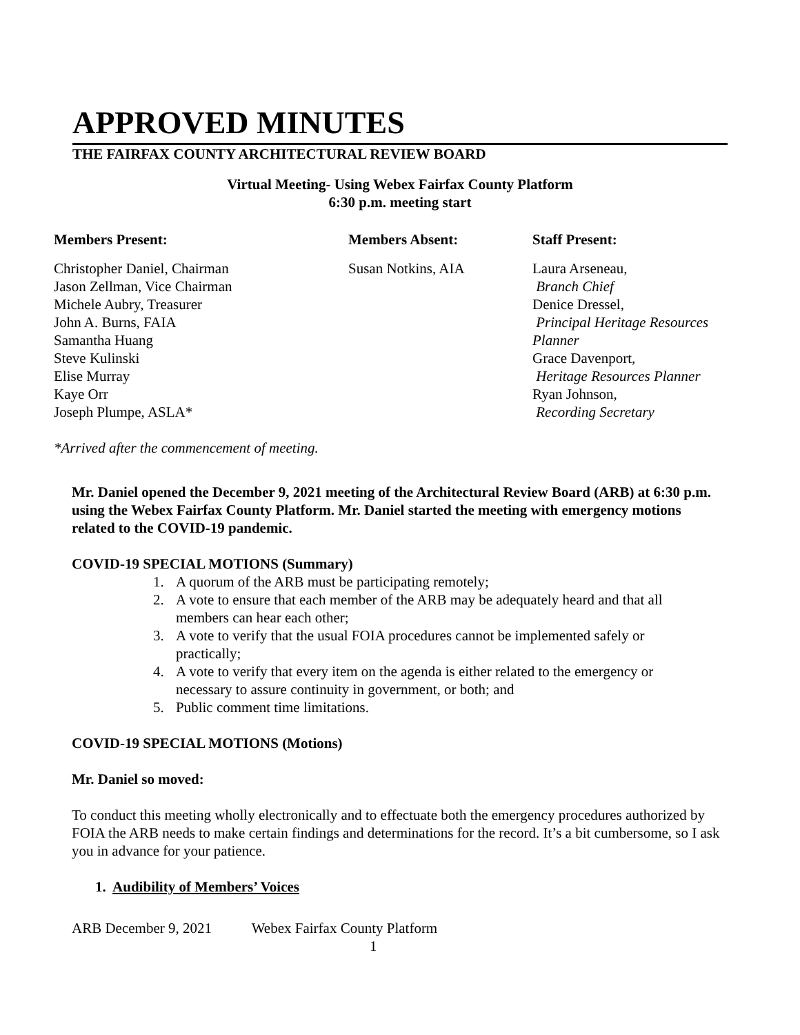APPROVED MINUTES
THE FAIRFAX COUNTY ARCHITECTURAL REVIEW BOARD
Virtual Meeting- Using Webex Fairfax County Platform
6:30 p.m. meeting start
Members Present:
Christopher Daniel, Chairman
Jason Zellman, Vice Chairman
Michele Aubry, Treasurer
John A. Burns, FAIA
Samantha Huang
Steve Kulinski
Elise Murray
Kaye Orr
Joseph Plumpe, ASLA*
*Arrived after the commencement of meeting.
Members Absent:
Susan Notkins, AIA
Staff Present:
Laura Arseneau,
Branch Chief
Denice Dressel,
Principal Heritage Resources Planner
Grace Davenport,
Heritage Resources Planner
Ryan Johnson,
Recording Secretary
Mr. Daniel opened the December 9, 2021 meeting of the Architectural Review Board (ARB) at 6:30 p.m. using the Webex Fairfax County Platform. Mr. Daniel started the meeting with emergency motions related to the COVID-19 pandemic.
COVID-19 SPECIAL MOTIONS (Summary)
1. A quorum of the ARB must be participating remotely;
2. A vote to ensure that each member of the ARB may be adequately heard and that all members can hear each other;
3. A vote to verify that the usual FOIA procedures cannot be implemented safely or practically;
4. A vote to verify that every item on the agenda is either related to the emergency or necessary to assure continuity in government, or both; and
5. Public comment time limitations.
COVID-19 SPECIAL MOTIONS (Motions)
Mr. Daniel so moved:
To conduct this meeting wholly electronically and to effectuate both the emergency procedures authorized by FOIA the ARB needs to make certain findings and determinations for the record. It’s a bit cumbersome, so I ask you in advance for your patience.
1. Audibility of Members’ Voices
ARB December 9, 2021 Webex Fairfax County Platform
1